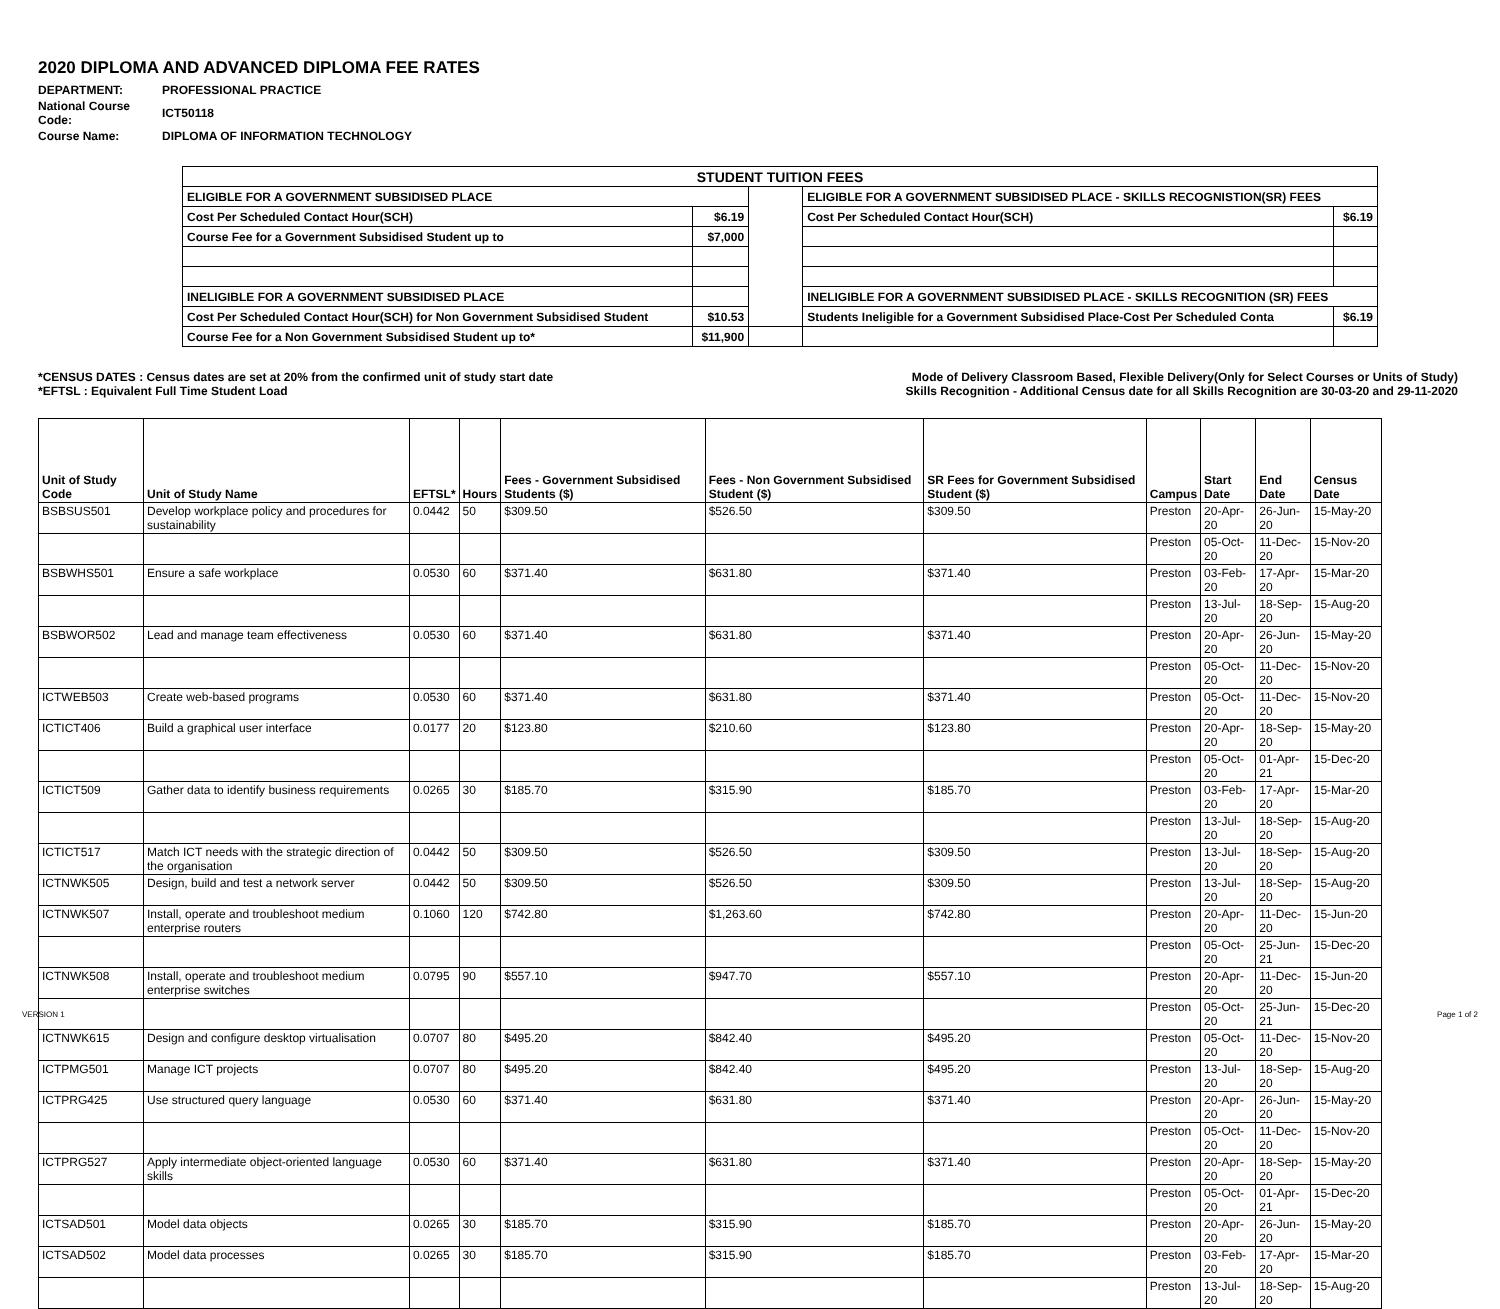2020 DIPLOMA AND ADVANCED DIPLOMA FEE RATES
| DEPARTMENT: | PROFESSIONAL PRACTICE |
| National Course Code: | ICT50118 |
| Course Name: | DIPLOMA OF INFORMATION TECHNOLOGY |
| STUDENT TUITION FEES | | | | |
| ELIGIBLE FOR A GOVERNMENT SUBSIDISED PLACE | | | ELIGIBLE FOR A GOVERNMENT SUBSIDISED PLACE - SKILLS RECOGNISTION(SR) FEES | |
| Cost Per Scheduled Contact Hour(SCH) | $6.19 | | Cost Per Scheduled Contact Hour(SCH) | $6.19 |
| Course Fee for a Government Subsidised Student up to | $7,000 | | | |
| INELIGIBLE FOR A GOVERNMENT SUBSIDISED PLACE | | | INELIGIBLE FOR A GOVERNMENT SUBSIDISED PLACE - SKILLS RECOGNITION (SR) FEES | |
| Cost Per Scheduled Contact Hour(SCH) for Non Government Subsidised Student | $10.53 | | Students Ineligible for a Government Subsidised Place-Cost Per Scheduled Conta | $6.19 |
| Course Fee for a Non Government Subsidised Student up to* | $11,900 | | | |
*CENSUS DATES : Census dates are set at 20% from the confirmed unit of study start date Mode of Delivery Classroom Based, Flexible Delivery(Only for Select Courses or Units of Study)
*EFTSL : Equivalent Full Time Student Load Skills Recognition - Additional Census date for all Skills Recognition are 30-03-20 and 29-11-2020
| Unit of Study Code | Unit of Study Name | EFTSL* | Hours | Fees - Government Subsidised Students ($) | Fees - Non Government Subsidised Student ($) | SR Fees for Government Subsidised Student ($) | Campus | Start Date | End Date | Census Date |
| --- | --- | --- | --- | --- | --- | --- | --- | --- | --- | --- |
| BSBSUS501 | Develop workplace policy and procedures for sustainability | 0.0442 | 50 | $309.50 | $526.50 | $309.50 | Preston | 20-Apr-20 | 26-Jun-20 | 15-May-20 |
| | | | | | | | Preston | 05-Oct-20 | 11-Dec-20 | 15-Nov-20 |
| BSBWHS501 | Ensure a safe workplace | 0.0530 | 60 | $371.40 | $631.80 | $371.40 | Preston | 03-Feb-20 | 17-Apr-20 | 15-Mar-20 |
| | | | | | | | Preston | 13-Jul-20 | 18-Sep-20 | 15-Aug-20 |
| BSBWOR502 | Lead and manage team effectiveness | 0.0530 | 60 | $371.40 | $631.80 | $371.40 | Preston | 20-Apr-20 | 26-Jun-20 | 15-May-20 |
| | | | | | | | Preston | 05-Oct-20 | 11-Dec-20 | 15-Nov-20 |
| ICTWEB503 | Create web-based programs | 0.0530 | 60 | $371.40 | $631.80 | $371.40 | Preston | 05-Oct-20 | 11-Dec-20 | 15-Nov-20 |
| ICTICT406 | Build a graphical user interface | 0.0177 | 20 | $123.80 | $210.60 | $123.80 | Preston | 20-Apr-20 | 18-Sep-20 | 15-May-20 |
| | | | | | | | Preston | 05-Oct-20 | 01-Apr-21 | 15-Dec-20 |
| ICTICT509 | Gather data to identify business requirements | 0.0265 | 30 | $185.70 | $315.90 | $185.70 | Preston | 03-Feb-20 | 17-Apr-20 | 15-Mar-20 |
| | | | | | | | Preston | 13-Jul-20 | 18-Sep-20 | 15-Aug-20 |
| ICTICT517 | Match ICT needs with the strategic direction of the organisation | 0.0442 | 50 | $309.50 | $526.50 | $309.50 | Preston | 13-Jul-20 | 18-Sep-20 | 15-Aug-20 |
| ICTNWK505 | Design, build and test a network server | 0.0442 | 50 | $309.50 | $526.50 | $309.50 | Preston | 13-Jul-20 | 18-Sep-20 | 15-Aug-20 |
| ICTNWK507 | Install, operate and troubleshoot medium enterprise routers | 0.1060 | 120 | $742.80 | $1,263.60 | $742.80 | Preston | 20-Apr-20 | 11-Dec-20 | 15-Jun-20 |
| | | | | | | | Preston | 05-Oct-20 | 25-Jun-21 | 15-Dec-20 |
| ICTNWK508 | Install, operate and troubleshoot medium enterprise switches | 0.0795 | 90 | $557.10 | $947.70 | $557.10 | Preston | 20-Apr-20 | 11-Dec-20 | 15-Jun-20 |
| | | | | | | | Preston | 05-Oct-20 | 25-Jun-21 | 15-Dec-20 |
| ICTNWK615 | Design and configure desktop virtualisation | 0.0707 | 80 | $495.20 | $842.40 | $495.20 | Preston | 05-Oct-20 | 11-Dec-20 | 15-Nov-20 |
| ICTPMG501 | Manage ICT projects | 0.0707 | 80 | $495.20 | $842.40 | $495.20 | Preston | 13-Jul-20 | 18-Sep-20 | 15-Aug-20 |
| ICTPRG425 | Use structured query language | 0.0530 | 60 | $371.40 | $631.80 | $371.40 | Preston | 20-Apr-20 | 26-Jun-20 | 15-May-20 |
| | | | | | | | Preston | 05-Oct-20 | 11-Dec-20 | 15-Nov-20 |
| ICTPRG527 | Apply intermediate object-oriented language skills | 0.0530 | 60 | $371.40 | $631.80 | $371.40 | Preston | 20-Apr-20 | 18-Sep-20 | 15-May-20 |
| | | | | | | | Preston | 05-Oct-20 | 01-Apr-21 | 15-Dec-20 |
| ICTSAD501 | Model data objects | 0.0265 | 30 | $185.70 | $315.90 | $185.70 | Preston | 20-Apr-20 | 26-Jun-20 | 15-May-20 |
| ICTSAD502 | Model data processes | 0.0265 | 30 | $185.70 | $315.90 | $185.70 | Preston | 03-Feb-20 | 17-Apr-20 | 15-Mar-20 |
| | | | | | | | Preston | 13-Jul-20 | 18-Sep-20 | 15-Aug-20 |
VERSION 1 Page 1 of 2